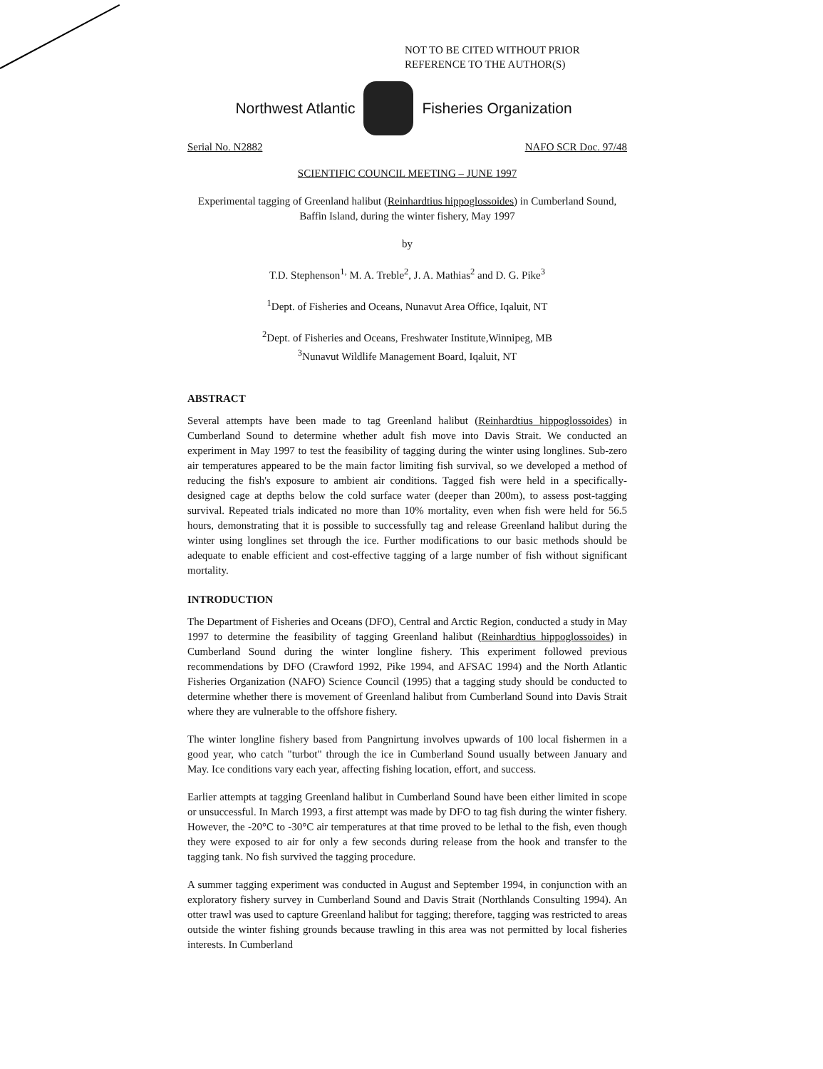NOT TO BE CITED WITHOUT PRIOR
REFERENCE TO THE AUTHOR(S)
Northwest Atlantic Fisheries Organization
Serial No. N2882 NAFO SCR Doc. 97/48
SCIENTIFIC COUNCIL MEETING – JUNE 1997
Experimental tagging of Greenland halibut (Reinhardtius hippoglossoides) in Cumberland Sound, Baffin Island, during the winter fishery, May 1997
by
T.D. Stephenson<sup>1,</sup> M. A. Treble<sup>2</sup>, J. A. Mathias<sup>2</sup> and D. G. Pike<sup>3</sup>
<sup>1</sup> Dept. of Fisheries and Oceans, Nunavut Area Office, Iqaluit, NT
<sup>2</sup> Dept. of Fisheries and Oceans, Freshwater Institute,Winnipeg, MB
<sup>3</sup> Nunavut Wildlife Management Board, Iqaluit, NT
ABSTRACT
Several attempts have been made to tag Greenland halibut (Reinhardtius hippoglossoides) in Cumberland Sound to determine whether adult fish move into Davis Strait. We conducted an experiment in May 1997 to test the feasibility of tagging during the winter using longlines. Sub-zero air temperatures appeared to be the main factor limiting fish survival, so we developed a method of reducing the fish's exposure to ambient air conditions. Tagged fish were held in a specifically-designed cage at depths below the cold surface water (deeper than 200m), to assess post-tagging survival. Repeated trials indicated no more than 10% mortality, even when fish were held for 56.5 hours, demonstrating that it is possible to successfully tag and release Greenland halibut during the winter using longlines set through the ice. Further modifications to our basic methods should be adequate to enable efficient and cost-effective tagging of a large number of fish without significant mortality.
INTRODUCTION
The Department of Fisheries and Oceans (DFO), Central and Arctic Region, conducted a study in May 1997 to determine the feasibility of tagging Greenland halibut (Reinhardtius hippoglossoides) in Cumberland Sound during the winter longline fishery. This experiment followed previous recommendations by DFO (Crawford 1992, Pike 1994, and AFSAC 1994) and the North Atlantic Fisheries Organization (NAFO) Science Council (1995) that a tagging study should be conducted to determine whether there is movement of Greenland halibut from Cumberland Sound into Davis Strait where they are vulnerable to the offshore fishery.
The winter longline fishery based from Pangnirtung involves upwards of 100 local fishermen in a good year, who catch "turbot" through the ice in Cumberland Sound usually between January and May. Ice conditions vary each year, affecting fishing location, effort, and success.
Earlier attempts at tagging Greenland halibut in Cumberland Sound have been either limited in scope or unsuccessful. In March 1993, a first attempt was made by DFO to tag fish during the winter fishery. However, the -20°C to -30°C air temperatures at that time proved to be lethal to the fish, even though they were exposed to air for only a few seconds during release from the hook and transfer to the tagging tank. No fish survived the tagging procedure.
A summer tagging experiment was conducted in August and September 1994, in conjunction with an exploratory fishery survey in Cumberland Sound and Davis Strait (Northlands Consulting 1994). An otter trawl was used to capture Greenland halibut for tagging; therefore, tagging was restricted to areas outside the winter fishing grounds because trawling in this area was not permitted by local fisheries interests. In Cumberland